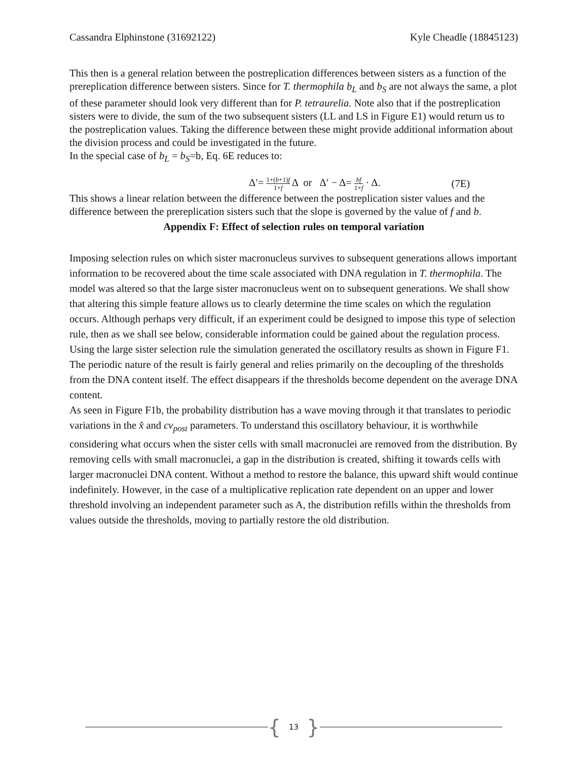Cassandra Elphinstone (31692122) Kyle Cheadle (18845123)
This then is a general relation between the postreplication differences between sisters as a function of the prereplication difference between sisters. Since for T. thermophila b<sub>L</sub> and b<sub>S</sub> are not always the same, a plot of these parameter should look very different than for P. tetraurelia. Note also that if the postreplication sisters were to divide, the sum of the two subsequent sisters (LL and LS in Figure E1) would return us to the postreplication values. Taking the difference between these might provide additional information about the division process and could be investigated in the future.
In the special case of b<sub>L</sub> = b<sub>S</sub>=b, Eq. 6E reduces to:
Δ′= 1+(b+1)f 1+f Δ or Δ′ − Δ= bf 1+f · Δ. (7E)
This shows a linear relation between the difference between the postreplication sister values and the difference between the prereplication sisters such that the slope is governed by the value of f and b.
Appendix F: Effect of selection rules on temporal variation
Imposing selection rules on which sister macronucleus survives to subsequent generations allows important information to be recovered about the time scale associated with DNA regulation in T. thermophila. The model was altered so that the large sister macronucleus went on to subsequent generations. We shall show that altering this simple feature allows us to clearly determine the time scales on which the regulation occurs. Although perhaps very difficult, if an experiment could be designed to impose this type of selection rule, then as we shall see below, considerable information could be gained about the regulation process. Using the large sister selection rule the simulation generated the oscillatory results as shown in Figure F1. The periodic nature of the result is fairly general and relies primarily on the decoupling of the thresholds from the DNA content itself. The effect disappears if the thresholds become dependent on the average DNA content.
As seen in Figure F1b, the probability distribution has a wave moving through it that translates to periodic variations in the x̂ and cv<sub>post</sub> parameters. To understand this oscillatory behaviour, it is worthwhile considering what occurs when the sister cells with small macronuclei are removed from the distribution. By removing cells with small macronuclei, a gap in the distribution is created, shifting it towards cells with larger macronuclei DNA content. Without a method to restore the balance, this upward shift would continue indefinitely. However, in the case of a multiplicative replication rate dependent on an upper and lower threshold involving an independent parameter such as A, the distribution refills within the thresholds from values outside the thresholds, moving to partially restore the old distribution.
{ 13 }